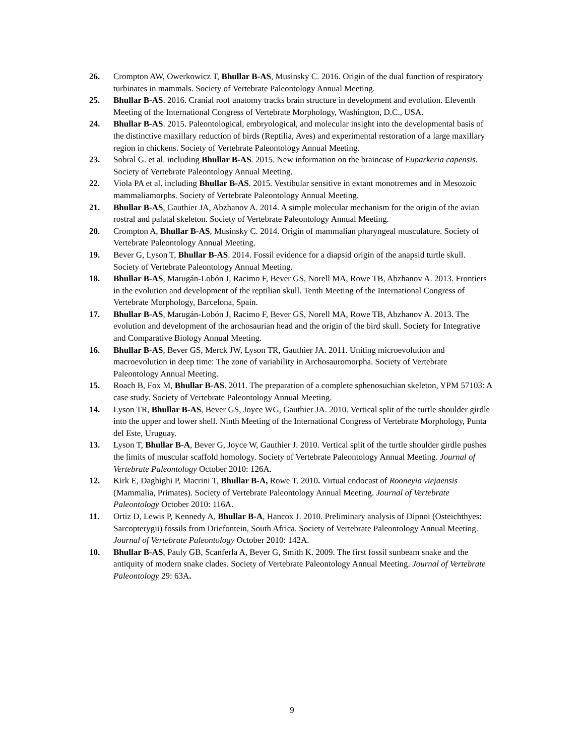26. Crompton AW, Owerkowicz T, Bhullar B-AS, Musinsky C. 2016. Origin of the dual function of respiratory turbinates in mammals. Society of Vertebrate Paleontology Annual Meeting.
25. Bhullar B-AS. 2016. Cranial roof anatomy tracks brain structure in development and evolution. Eleventh Meeting of the International Congress of Vertebrate Morphology, Washington, D.C., USA.
24. Bhullar B-AS. 2015. Paleontological, embryological, and molecular insight into the developmental basis of the distinctive maxillary reduction of birds (Reptilia, Aves) and experimental restoration of a large maxillary region in chickens. Society of Vertebrate Paleontology Annual Meeting.
23. Sobral G. et al. including Bhullar B-AS. 2015. New information on the braincase of Euparkeria capensis. Society of Vertebrate Paleontology Annual Meeting.
22. Viola PA et al. including Bhullar B-AS. 2015. Vestibular sensitive in extant monotremes and in Mesozoic mammaliamorphs. Society of Vertebrate Paleontology Annual Meeting.
21. Bhullar B-AS, Gauthier JA, Abzhanov A. 2014. A simple molecular mechanism for the origin of the avian rostral and palatal skeleton. Society of Vertebrate Paleontology Annual Meeting.
20. Crompton A, Bhullar B-AS, Musinsky C. 2014. Origin of mammalian pharyngeal musculature. Society of Vertebrate Paleontology Annual Meeting.
19. Bever G, Lyson T, Bhullar B-AS. 2014. Fossil evidence for a diapsid origin of the anapsid turtle skull. Society of Vertebrate Paleontology Annual Meeting.
18. Bhullar B-AS, Marugán-Lobón J, Racimo F, Bever GS, Norell MA, Rowe TB, Abzhanov A. 2013. Frontiers in the evolution and development of the reptilian skull. Tenth Meeting of the International Congress of Vertebrate Morphology, Barcelona, Spain.
17. Bhullar B-AS, Marugán-Lobón J, Racimo F, Bever GS, Norell MA, Rowe TB, Abzhanov A. 2013. The evolution and development of the archosaurian head and the origin of the bird skull. Society for Integrative and Comparative Biology Annual Meeting.
16. Bhullar B-AS, Bever GS, Merck JW, Lyson TR, Gauthier JA. 2011. Uniting microevolution and macroevolution in deep time: The zone of variability in Archosauromorpha. Society of Vertebrate Paleontology Annual Meeting.
15. Roach B, Fox M, Bhullar B-AS. 2011. The preparation of a complete sphenosuchian skeleton, YPM 57103: A case study. Society of Vertebrate Paleontology Annual Meeting.
14. Lyson TR, Bhullar B-AS, Bever GS, Joyce WG, Gauthier JA. 2010. Vertical split of the turtle shoulder girdle into the upper and lower shell. Ninth Meeting of the International Congress of Vertebrate Morphology, Punta del Este, Uruguay.
13. Lyson T, Bhullar B-A, Bever G, Joyce W, Gauthier J. 2010. Vertical split of the turtle shoulder girdle pushes the limits of muscular scaffold homology. Society of Vertebrate Paleontology Annual Meeting. Journal of Vertebrate Paleontology October 2010: 126A.
12. Kirk E, Daghighi P, Macrini T, Bhullar B-A, Rowe T. 2010. Virtual endocast of Rooneyia viejaensis (Mammalia, Primates). Society of Vertebrate Paleontology Annual Meeting. Journal of Vertebrate Paleontology October 2010: 116A.
11. Ortiz D, Lewis P, Kennedy A, Bhullar B-A, Hancox J. 2010. Preliminary analysis of Dipnoi (Osteichthyes: Sarcopterygii) fossils from Driefontein, South Africa. Society of Vertebrate Paleontology Annual Meeting. Journal of Vertebrate Paleontology October 2010: 142A.
10. Bhullar B-AS, Pauly GB, Scanferla A, Bever G, Smith K. 2009. The first fossil sunbeam snake and the antiquity of modern snake clades. Society of Vertebrate Paleontology Annual Meeting. Journal of Vertebrate Paleontology 29: 63A.
9